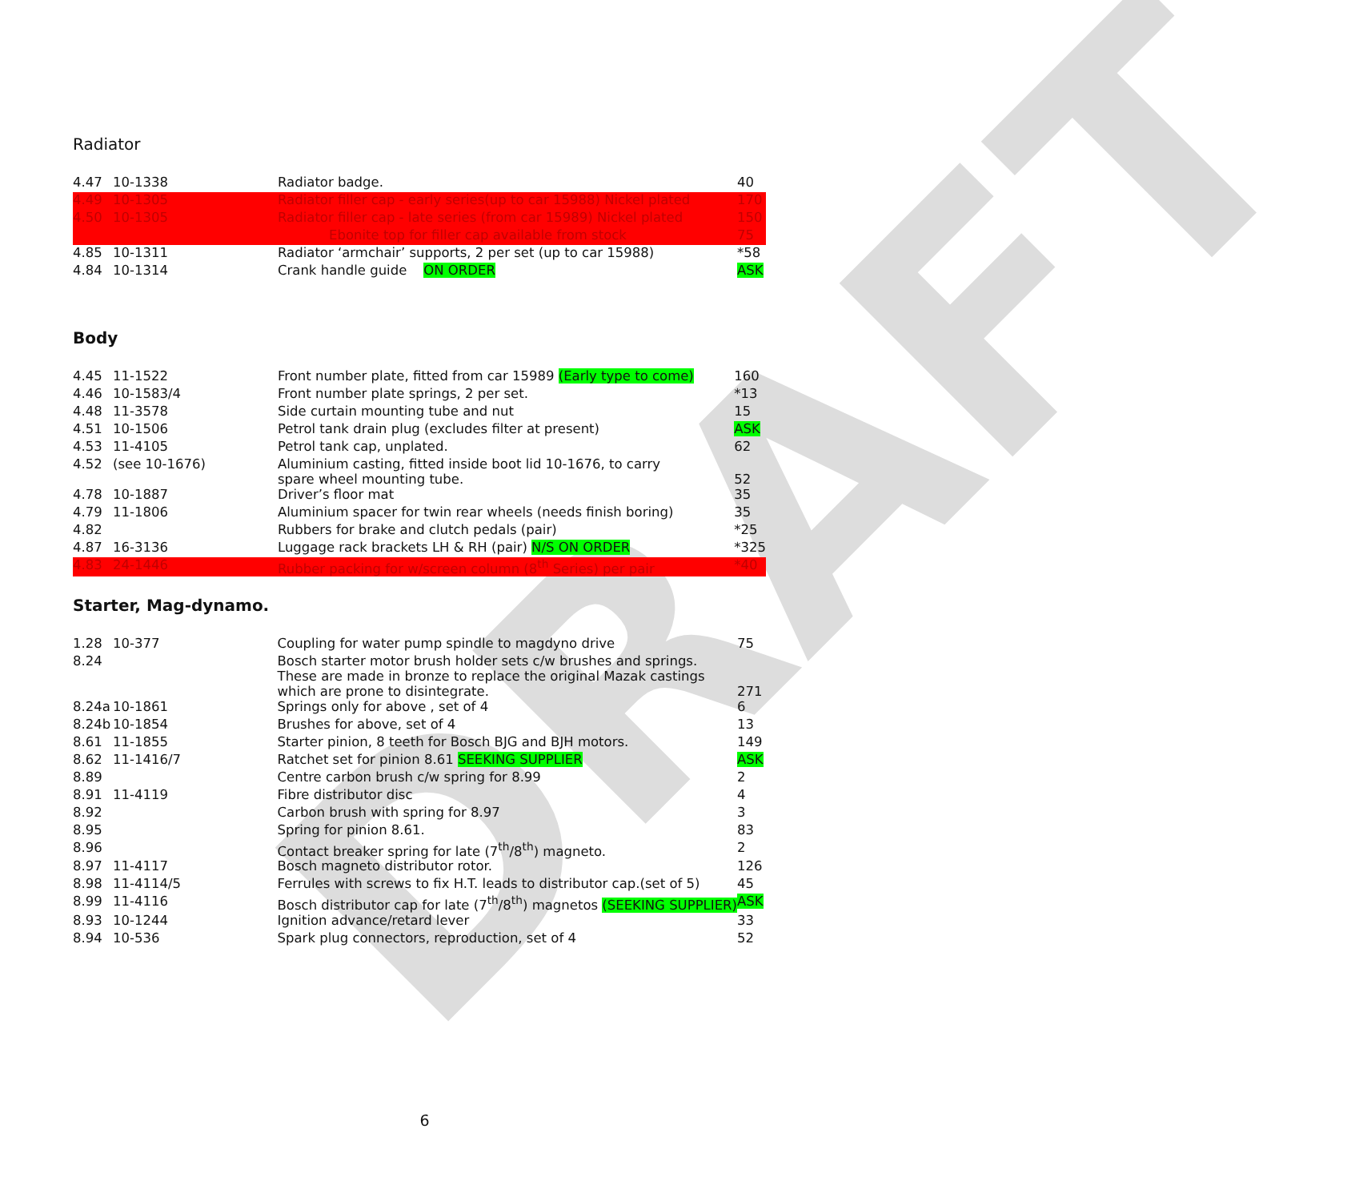DRAFT
Radiator
| 4.47 | 10-1338 | Radiator badge. | 40 |
| 4.49 | 10-1305 | Radiator filler cap - early series(up to car 15988) Nickel plated | 170 |
| 4.50 | 10-1305 | Radiator filler cap - late series (from car 15989) Nickel plated | 150 |
| | | Ebonite top for filler cap available from stock | 75 |
| 4.85 | 10-1311 | Radiator ‘armchair’ supports, 2 per set (up to car 15988) | *58 |
| 4.84 | 10-1314 | Crank handle guide ON ORDER | ASK |
Body
| 4.45 | 11-1522 | Front number plate, fitted from car 15989 (Early type to come) | 160 |
| 4.46 | 10-1583/4 | Front number plate springs, 2 per set. | *13 |
| 4.48 | 11-3578 | Side curtain mounting tube and nut | 15 |
| 4.51 | 10-1506 | Petrol tank drain plug (excludes filter at present) | ASK |
| 4.53 | 11-4105 | Petrol tank cap, unplated. | 62 |
| 4.52 | (see 10-1676) | Aluminium casting, fitted inside boot lid 10-1676, to carry spare wheel mounting tube. | 52 |
| 4.78 | 10-1887 | Driver’s floor mat | 35 |
| 4.79 | 11-1806 | Aluminium spacer for twin rear wheels (needs finish boring) | 35 |
| 4.82 | | Rubbers for brake and clutch pedals (pair) | *25 |
| 4.87 | 16-3136 | Luggage rack brackets LH & RH (pair) N/S ON ORDER | *325 |
| 4.83 | 24-1446 | Rubber packing for w/screen column (8<sup>th</sup> Series) per pair | *40 |
Starter, Mag-dynamo.
| 1.28 | 10-377 | Coupling for water pump spindle to magdyno drive | 75 |
| 8.24 | | Bosch starter motor brush holder sets c/w brushes and springs. These are made in bronze to replace the original Mazak castings which are prone to disintegrate. | 271 |
| 8.24a | 10-1861 | Springs only for above , set of 4 | 6 |
| 8.24b | 10-1854 | Brushes for above, set of 4 | 13 |
| 8.61 | 11-1855 | Starter pinion, 8 teeth for Bosch BJG and BJH motors. | 149 |
| 8.62 | 11-1416/7 | Ratchet set for pinion 8.61 SEEKING SUPPLIER | ASK |
| 8.89 | | Centre carbon brush c/w spring for 8.99 | 2 |
| 8.91 | 11-4119 | Fibre distributor disc | 4 |
| 8.92 | | Carbon brush with spring for 8.97 | 3 |
| 8.95 | | Spring for pinion 8.61. | 83 |
| 8.96 | | Contact breaker spring for late (7<sup>th</sup>/8<sup>th</sup>) magneto. | 2 |
| 8.97 | 11-4117 | Bosch magneto distributor rotor. | 126 |
| 8.98 | 11-4114/5 | Ferrules with screws to fix H.T. leads to distributor cap.(set of 5) | 45 |
| 8.99 | 11-4116 | Bosch distributor cap for late (7<sup>th</sup>/8<sup>th</sup>) magnetos (SEEKING SUPPLIER) | ASK |
| 8.93 | 10-1244 | Ignition advance/retard lever | 33 |
| 8.94 | 10-536 | Spark plug connectors, reproduction, set of 4 | 52 |
6